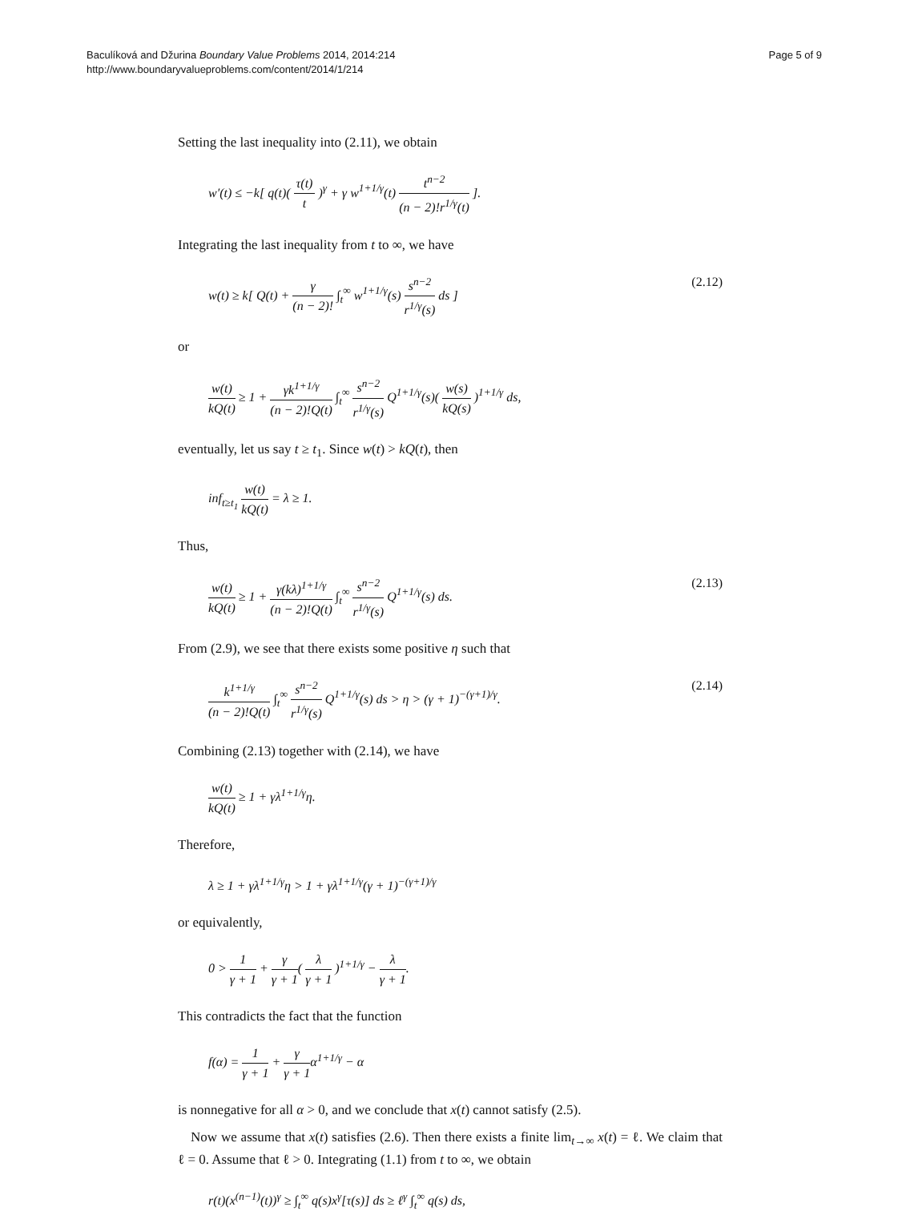Baculíková and Džurina Boundary Value Problems 2014, 2014:214
http://www.boundaryvalueproblems.com/content/2014/1/214
Page 5 of 9
Setting the last inequality into (2.11), we obtain
w′(t) ≤ −k[ q(t)( τ(t) t )<sup>γ</sup> + γ w<sup>1+1/γ</sup>(t) t<sup>n−2</sup> (n − 2)!r<sup>1/γ</sup>(t) ].
Integrating the last inequality from t to ∞, we have
w(t) ≥ k[ Q(t) + γ (n − 2)! ∫<sub>t</sub><sup>∞</sup> w<sup>1+1/γ</sup>(s) s<sup>n−2</sup> r<sup>1/γ</sup>(s) ds ]
(2.12)
or
w(t) kQ(t) ≥ 1 + γk<sup>1+1/γ</sup> (n − 2)!Q(t) ∫<sub>t</sub><sup>∞</sup> s<sup>n−2</sup> r<sup>1/γ</sup>(s) Q<sup>1+1/γ</sup>(s)( w(s) kQ(s) )<sup>1+1/γ</sup> ds,
eventually, let us say t ≥ t<sub>1</sub>. Since w(t) > kQ(t), then
inf<sub>t≥t<sub>1</sub></sub> w(t) kQ(t) = λ ≥ 1.
Thus,
w(t) kQ(t) ≥ 1 + γ(kλ)<sup>1+1/γ</sup> (n − 2)!Q(t) ∫<sub>t</sub><sup>∞</sup> s<sup>n−2</sup> r<sup>1/γ</sup>(s) Q<sup>1+1/γ</sup>(s) ds.
(2.13)
From (2.9), we see that there exists some positive η such that
k<sup>1+1/γ</sup> (n − 2)!Q(t) ∫<sub>t</sub><sup>∞</sup> s<sup>n−2</sup> r<sup>1/γ</sup>(s) Q<sup>1+1/γ</sup>(s) ds > η > (γ + 1)<sup>−(γ+1)/γ</sup>.
(2.14)
Combining (2.13) together with (2.14), we have
w(t) kQ(t) ≥ 1 + γλ<sup>1+1/γ</sup>η.
Therefore,
λ ≥ 1 + γλ<sup>1+1/γ</sup>η > 1 + γλ<sup>1+1/γ</sup>(γ + 1)<sup>−(γ+1)/γ</sup>
or equivalently,
0 > 1 γ + 1 + γ γ + 1( λ γ + 1 )<sup>1+1/γ</sup> − λ γ + 1.
This contradicts the fact that the function
f(α) = 1 γ + 1 + γ γ + 1α<sup>1+1/γ</sup> − α
is nonnegative for all α > 0, and we conclude that x(t) cannot satisfy (2.5).
Now we assume that x(t) satisfies (2.6). Then there exists a finite lim<sub>t→∞</sub> x(t) = ℓ. We claim that ℓ = 0. Assume that ℓ > 0. Integrating (1.1) from t to ∞, we obtain
r(t)(x<sup>(n−1)</sup>(t))<sup>γ</sup> ≥ ∫<sub>t</sub><sup>∞</sup> q(s)x<sup>γ</sup>[τ(s)] ds ≥ ℓ<sup>γ</sup> ∫<sub>t</sub><sup>∞</sup> q(s) ds,